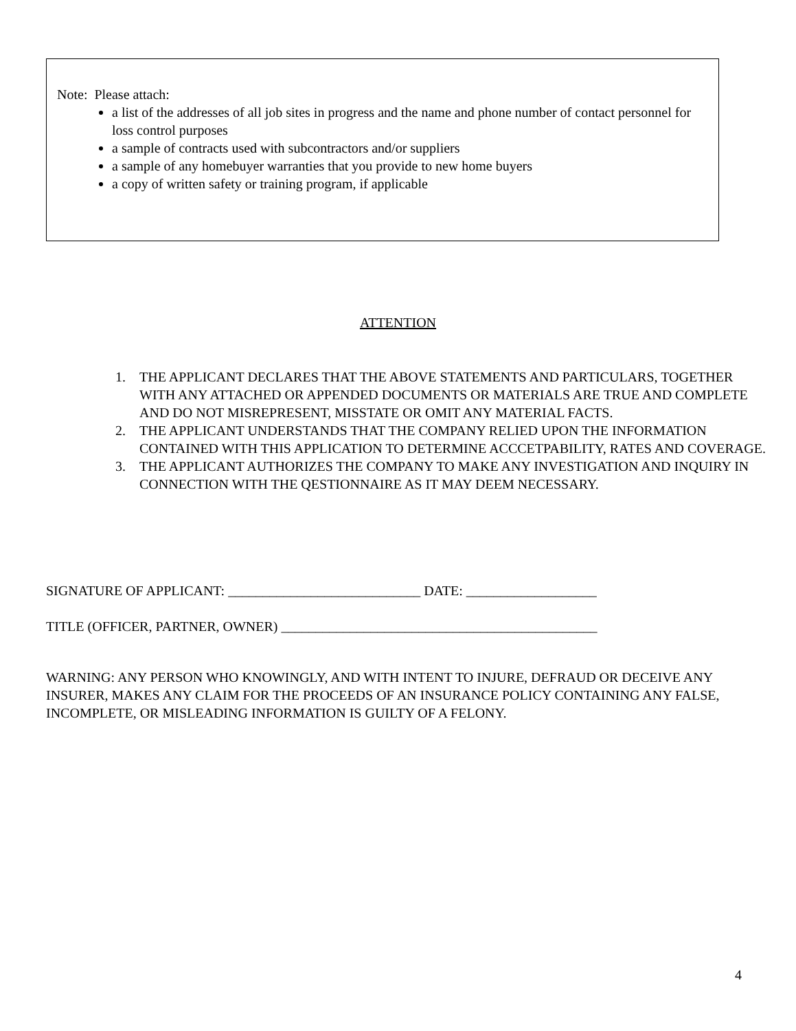Note: Please attach:
a list of the addresses of all job sites in progress and the name and phone number of contact personnel for loss control purposes
a sample of contracts used with subcontractors and/or suppliers
a sample of any homebuyer warranties that you provide to new home buyers
a copy of written safety or training program, if applicable
ATTENTION
1. THE APPLICANT DECLARES THAT THE ABOVE STATEMENTS AND PARTICULARS, TOGETHER WITH ANY ATTACHED OR APPENDED DOCUMENTS OR MATERIALS ARE TRUE AND COMPLETE AND DO NOT MISREPRESENT, MISSTATE OR OMIT ANY MATERIAL FACTS.
2. THE APPLICANT UNDERSTANDS THAT THE COMPANY RELIED UPON THE INFORMATION CONTAINED WITH THIS APPLICATION TO DETERMINE ACCCETPABILITY, RATES AND COVERAGE.
3. THE APPLICANT AUTHORIZES THE COMPANY TO MAKE ANY INVESTIGATION AND INQUIRY IN CONNECTION WITH THE QESTIONNAIRE AS IT MAY DEEM NECESSARY.
SIGNATURE OF APPLICANT: ____________________________ DATE: ___________________
TITLE (OFFICER, PARTNER, OWNER) ______________________________________________
WARNING: ANY PERSON WHO KNOWINGLY, AND WITH INTENT TO INJURE, DEFRAUD OR DECEIVE ANY INSURER, MAKES ANY CLAIM FOR THE PROCEEDS OF AN INSURANCE POLICY CONTAINING ANY FALSE, INCOMPLETE, OR MISLEADING INFORMATION IS GUILTY OF A FELONY.
4